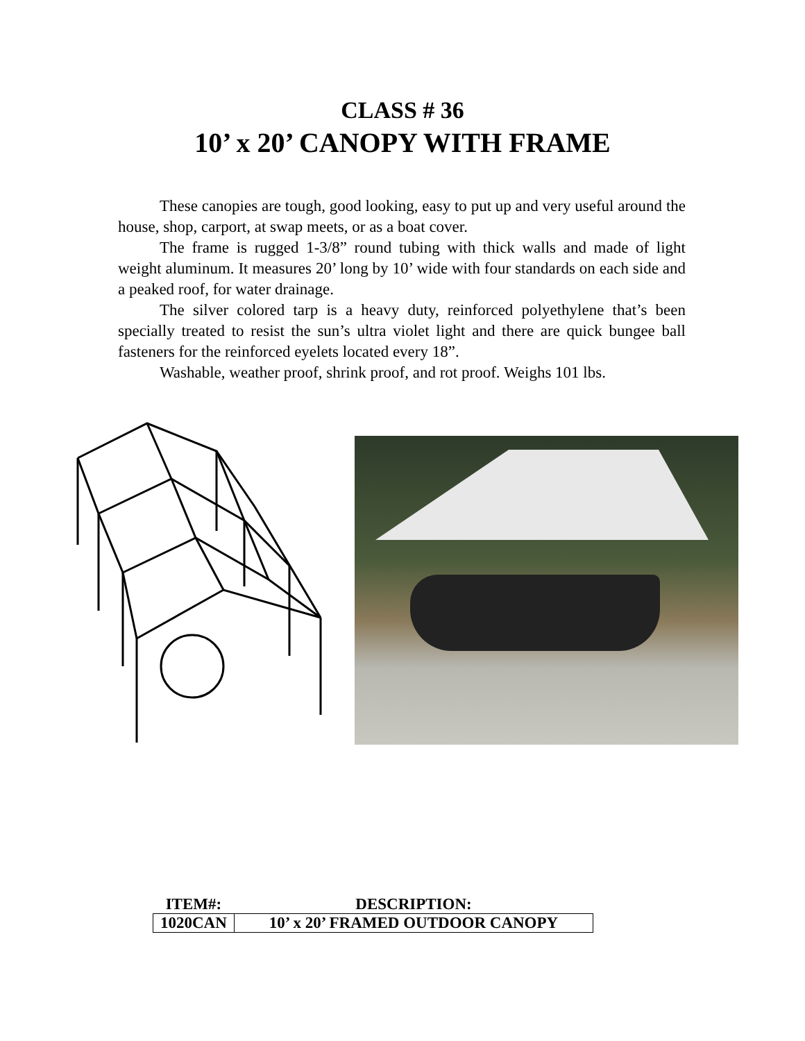CLASS # 36
10’ x 20’ CANOPY WITH FRAME
These canopies are tough, good looking, easy to put up and very useful around the house, shop, carport, at swap meets, or as a boat cover.
The frame is rugged 1-3/8” round tubing with thick walls and made of light weight aluminum. It measures 20’ long by 10’ wide with four standards on each side and a peaked roof, for water drainage.
The silver colored tarp is a heavy duty, reinforced polyethylene that’s been specially treated to resist the sun’s ultra violet light and there are quick bungee ball fasteners for the reinforced eyelets located every 18”.
Washable, weather proof, shrink proof, and rot proof. Weighs 101 lbs.
| ITEM#: | DESCRIPTION: |
| --- | --- |
| 1020CAN | 10’ x 20’ FRAMED OUTDOOR CANOPY |